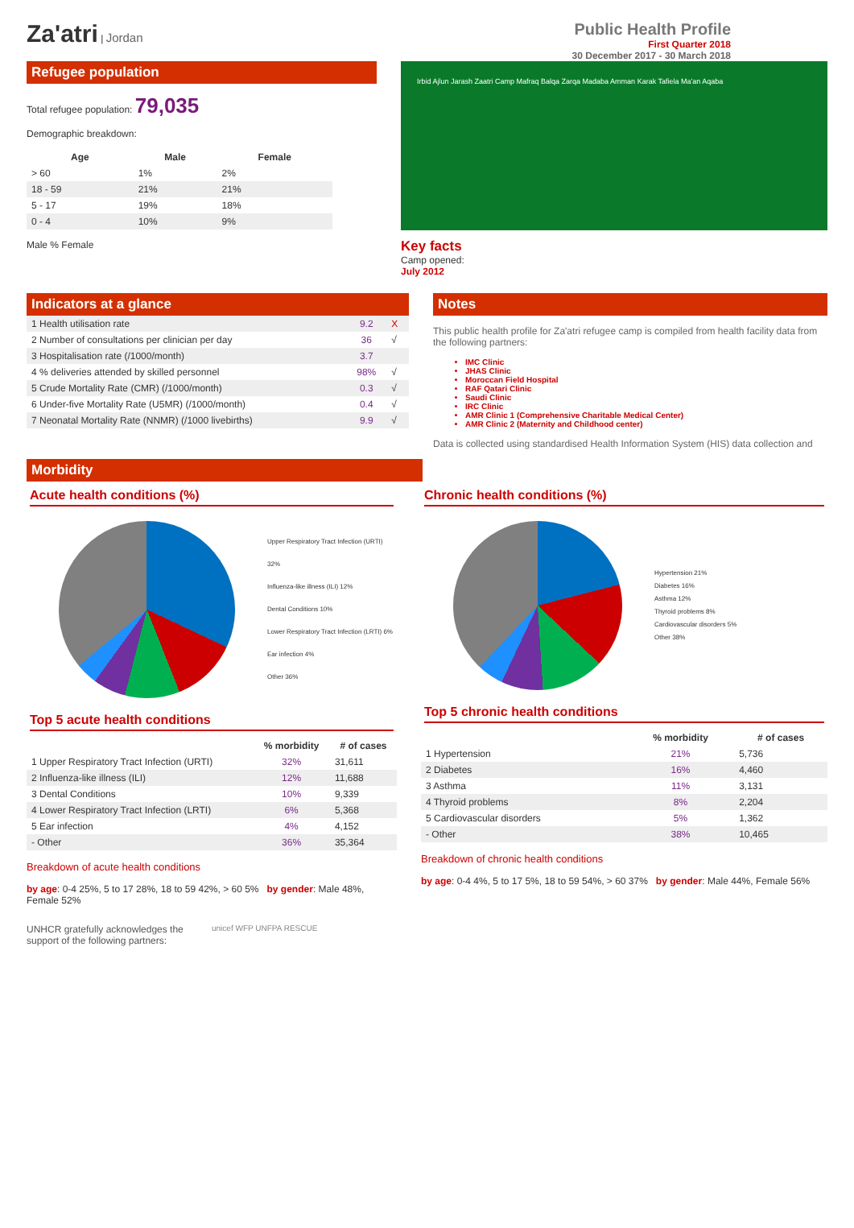Za'atri | Jordan
Public Health Profile
First Quarter 2018
30 December 2017 - 30 March 2018
Refugee population
Total refugee population: 79,035
Demographic breakdown:
| Age | Male | Female |
| --- | --- | --- |
| > 60 | 1% | 2% |
| 18 - 59 | 21% | 21% |
| 5 - 17 | 19% | 18% |
| 0 - 4 | 10% | 9% |
Male % Female
Irbid Ajlun Jarash Zaatri Camp Mafraq Balqa Zarqa Madaba Amman Karak Tafiela Ma'an Aqaba
Key facts
Camp opened:
July 2012
Indicators at a glance
| 1 Health utilisation rate | 9.2 | X |
| 2 Number of consultations per clinician per day | 36 | √ |
| 3 Hospitalisation rate (/1000/month) | 3.7 | |
| 4 % deliveries attended by skilled personnel | 98% | √ |
| 5 Crude Mortality Rate (CMR) (/1000/month) | 0.3 | √ |
| 6 Under-five Mortality Rate (U5MR) (/1000/month) | 0.4 | √ |
| 7 Neonatal Mortality Rate (NNMR) (/1000 livebirths) | 9.9 | √ |
Notes
This public health profile for Za'atri refugee camp is compiled from health facility data from the following partners:
IMC Clinic
JHAS Clinic
Moroccan Field Hospital
RAF Qatari Clinic
Saudi Clinic
IRC Clinic
AMR Clinic 1 (Comprehensive Charitable Medical Center)
AMR Clinic 2 (Maternity and Childhood center)
Data is collected using standardised Health Information System (HIS) data collection and
Morbidity
Acute health conditions (%)
Upper Respiratory Tract Infection (URTI) 32%
Influenza-like illness (ILI) 12%
Dental Conditions 10%
Lower Respiratory Tract Infection (LRTI) 6%
Ear infection 4%
Other 36%
Top 5 acute health conditions
| | % morbidity | # of cases |
| --- | --- | --- |
| 1 Upper Respiratory Tract Infection (URTI) | 32% | 31,611 |
| 2 Influenza-like illness (ILI) | 12% | 11,688 |
| 3 Dental Conditions | 10% | 9,339 |
| 4 Lower Respiratory Tract Infection (LRTI) | 6% | 5,368 |
| 5 Ear infection | 4% | 4,152 |
| - Other | 36% | 35,364 |
Breakdown of acute health conditions
by age: 0-4 25%, 5 to 17 28%, 18 to 59 42%, > 60 5% by gender: Male 48%, Female 52%
Chronic health conditions (%)
Hypertension 21%
Diabetes 16%
Asthma 12%
Thyroid problems 8%
Cardiovascular disorders 5%
Other 38%
Top 5 chronic health conditions
| | % morbidity | # of cases |
| --- | --- | --- |
| 1 Hypertension | 21% | 5,736 |
| 2 Diabetes | 16% | 4,460 |
| 3 Asthma | 11% | 3,131 |
| 4 Thyroid problems | 8% | 2,204 |
| 5 Cardiovascular disorders | 5% | 1,362 |
| - Other | 38% | 10,465 |
Breakdown of chronic health conditions
by age: 0-4 4%, 5 to 17 5%, 18 to 59 54%, > 60 37% by gender: Male 44%, Female 56%
UNHCR gratefully acknowledges the support of the following partners:
unicef WFP UNFPA RESCUE